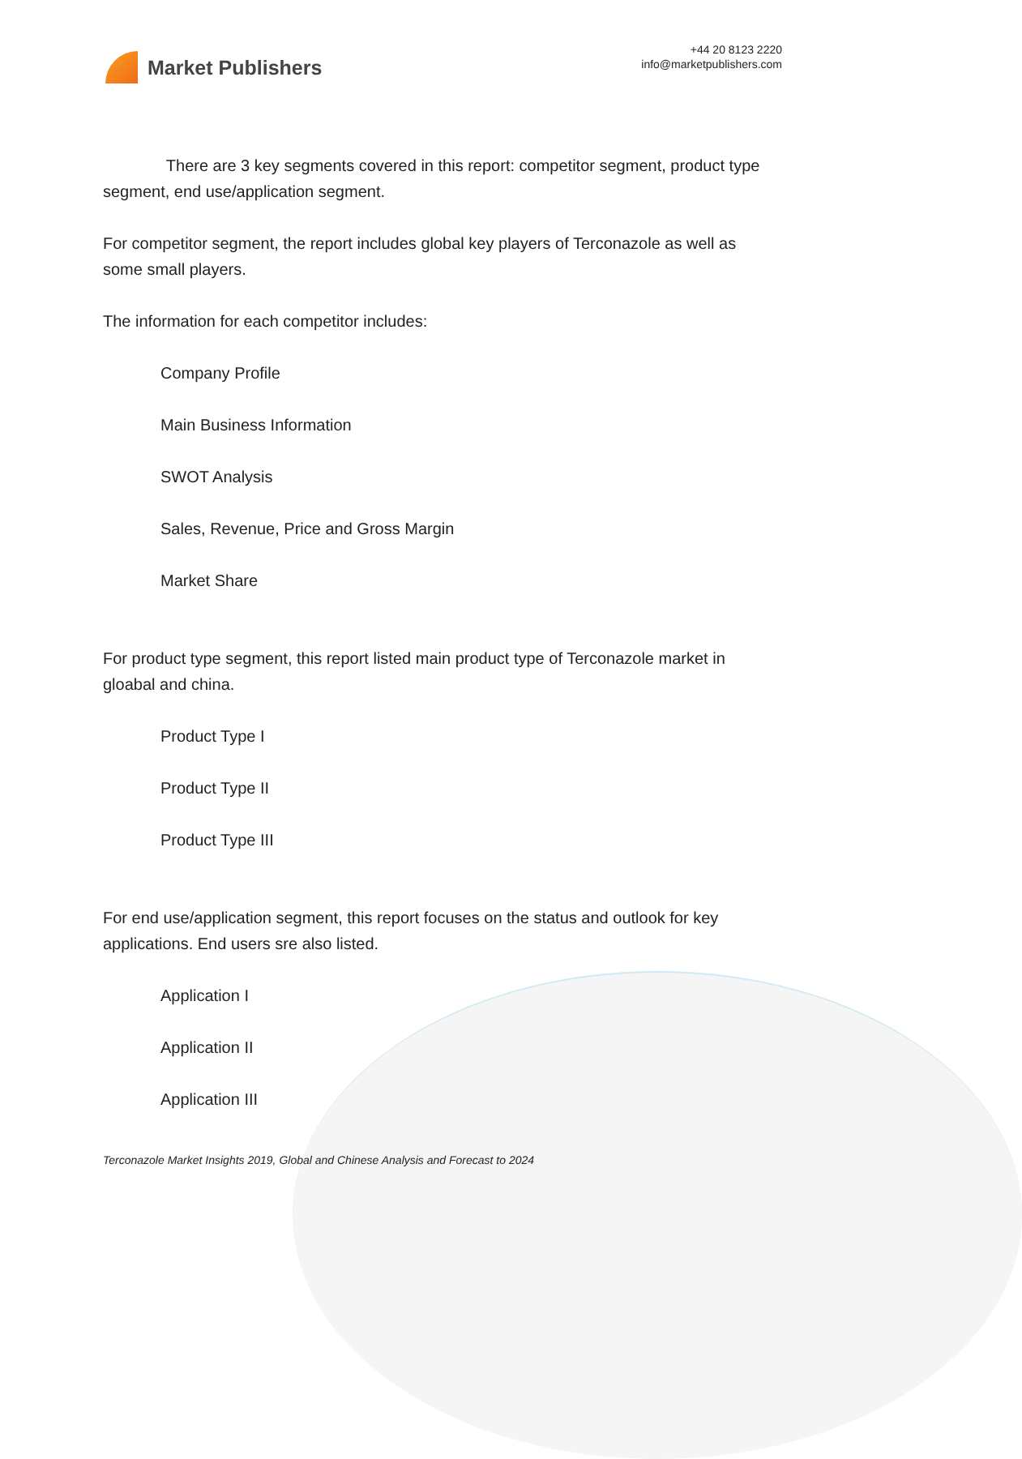Market Publishers
+44 20 8123 2220
info@marketpublishers.com
There are 3 key segments covered in this report: competitor segment, product type segment, end use/application segment.
For competitor segment, the report includes global key players of Terconazole as well as some small players.
The information for each competitor includes:
Company Profile
Main Business Information
SWOT Analysis
Sales, Revenue, Price and Gross Margin
Market Share
For product type segment, this report listed main product type of Terconazole market in gloabal and china.
Product Type I
Product Type II
Product Type III
For end use/application segment, this report focuses on the status and outlook for key applications. End users sre also listed.
Application I
Application II
Application III
Terconazole Market Insights 2019, Global and Chinese Analysis and Forecast to 2024